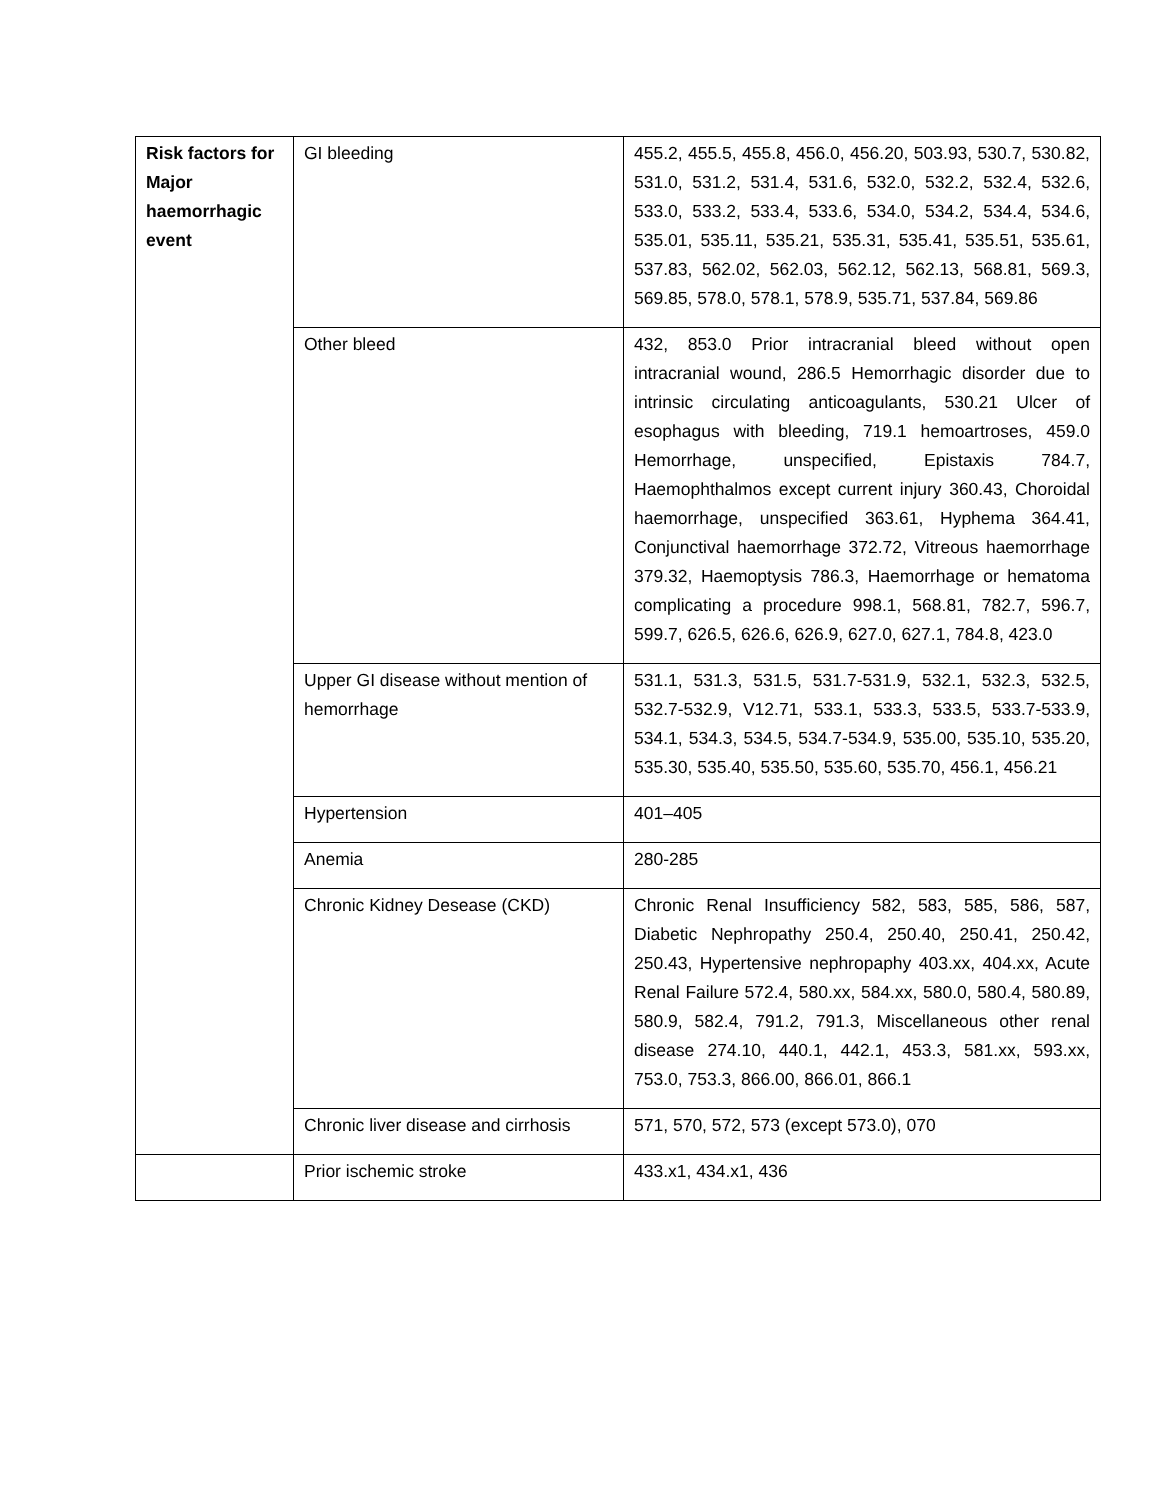| Risk factors for Major haemorrhagic event | GI bleeding | 455.2, 455.5, 455.8, 456.0, 456.20, 503.93, 530.7, 530.82, 531.0, 531.2, 531.4, 531.6, 532.0, 532.2, 532.4, 532.6, 533.0, 533.2, 533.4, 533.6, 534.0, 534.2, 534.4, 534.6, 535.01, 535.11, 535.21, 535.31, 535.41, 535.51, 535.61, 537.83, 562.02, 562.03, 562.12, 562.13, 568.81, 569.3, 569.85, 578.0, 578.1, 578.9, 535.71, 537.84, 569.86 |
| | Other bleed | 432, 853.0 Prior intracranial bleed without open intracranial wound, 286.5 Hemorrhagic disorder due to intrinsic circulating anticoagulants, 530.21 Ulcer of esophagus with bleeding, 719.1 hemoartroses, 459.0 Hemorrhage, unspecified, Epistaxis 784.7, Haemophthalmos except current injury 360.43, Choroidal haemorrhage, unspecified 363.61, Hyphema 364.41, Conjunctival haemorrhage 372.72, Vitreous haemorrhage 379.32, Haemoptysis 786.3, Haemorrhage or hematoma complicating a procedure 998.1, 568.81, 782.7, 596.7, 599.7, 626.5, 626.6, 626.9, 627.0, 627.1, 784.8, 423.0 |
| | Upper GI disease without mention of hemorrhage | 531.1, 531.3, 531.5, 531.7-531.9, 532.1, 532.3, 532.5, 532.7-532.9, V12.71, 533.1, 533.3, 533.5, 533.7-533.9, 534.1, 534.3, 534.5, 534.7-534.9, 535.00, 535.10, 535.20, 535.30, 535.40, 535.50, 535.60, 535.70, 456.1, 456.21 |
| | Hypertension | 401–405 |
| | Anemia | 280-285 |
| | Chronic Kidney Desease (CKD) | Chronic Renal Insufficiency 582, 583, 585, 586, 587, Diabetic Nephropathy 250.4, 250.40, 250.41, 250.42, 250.43, Hypertensive nephropaphy 403.xx, 404.xx, Acute Renal Failure 572.4, 580.xx, 584.xx, 580.0, 580.4, 580.89, 580.9, 582.4, 791.2, 791.3, Miscellaneous other renal disease 274.10, 440.1, 442.1, 453.3, 581.xx, 593.xx, 753.0, 753.3, 866.00, 866.01, 866.1 |
| | Chronic liver disease and cirrhosis | 571, 570, 572, 573 (except 573.0), 070 |
| | Prior ischemic stroke | 433.x1, 434.x1, 436 |